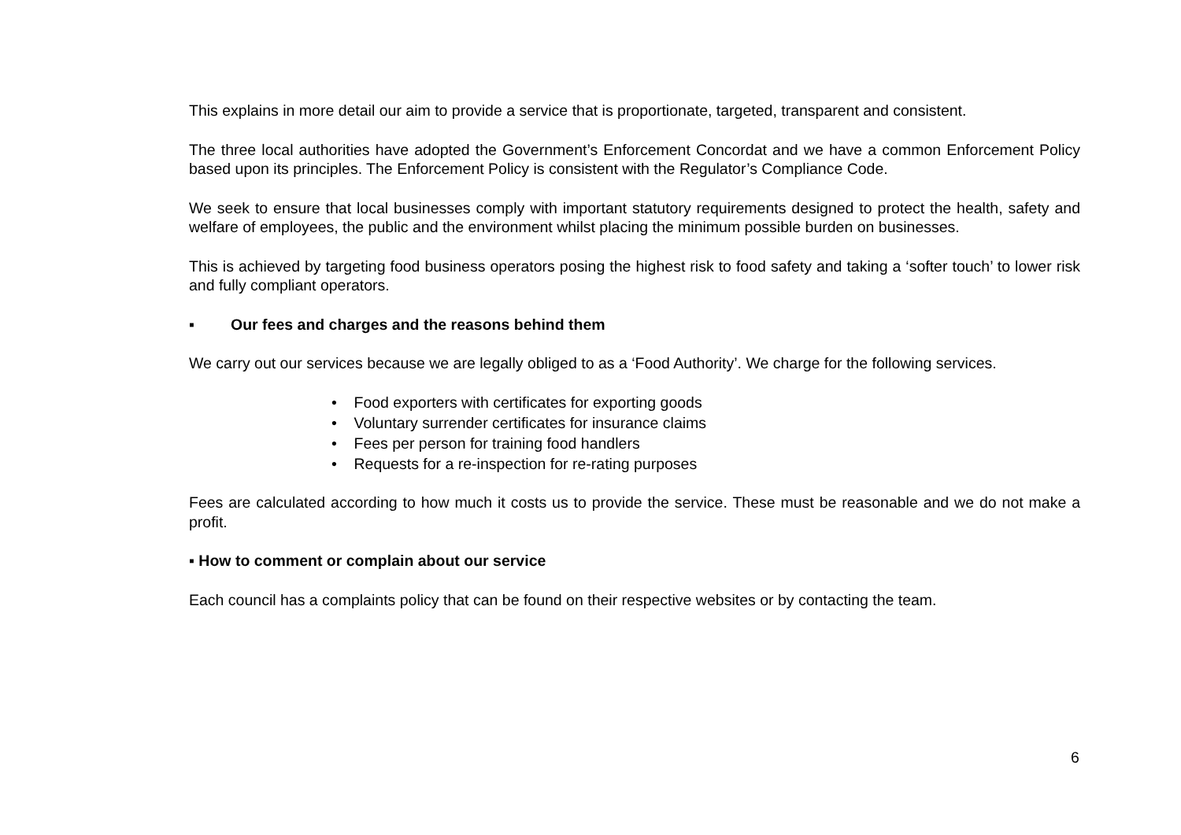This explains in more detail our aim to provide a service that is proportionate, targeted, transparent and consistent.
The three local authorities have adopted the Government’s Enforcement Concordat and we have a common Enforcement Policy based upon its principles. The Enforcement Policy is consistent with the Regulator’s Compliance Code.
We seek to ensure that local businesses comply with important statutory requirements designed to protect the health, safety and welfare of employees, the public and the environment whilst placing the minimum possible burden on businesses.
This is achieved by targeting food business operators posing the highest risk to food safety and taking a ‘softer touch’ to lower risk and fully compliant operators.
▪ Our fees and charges and the reasons behind them
We carry out our services because we are legally obliged to as a ‘Food Authority’. We charge for the following services.
• Food exporters with certificates for exporting goods
• Voluntary surrender certificates for insurance claims
• Fees per person for training food handlers
• Requests for a re-inspection for re-rating purposes
Fees are calculated according to how much it costs us to provide the service. These must be reasonable and we do not make a profit.
▪ How to comment or complain about our service
Each council has a complaints policy that can be found on their respective websites or by contacting the team.
6